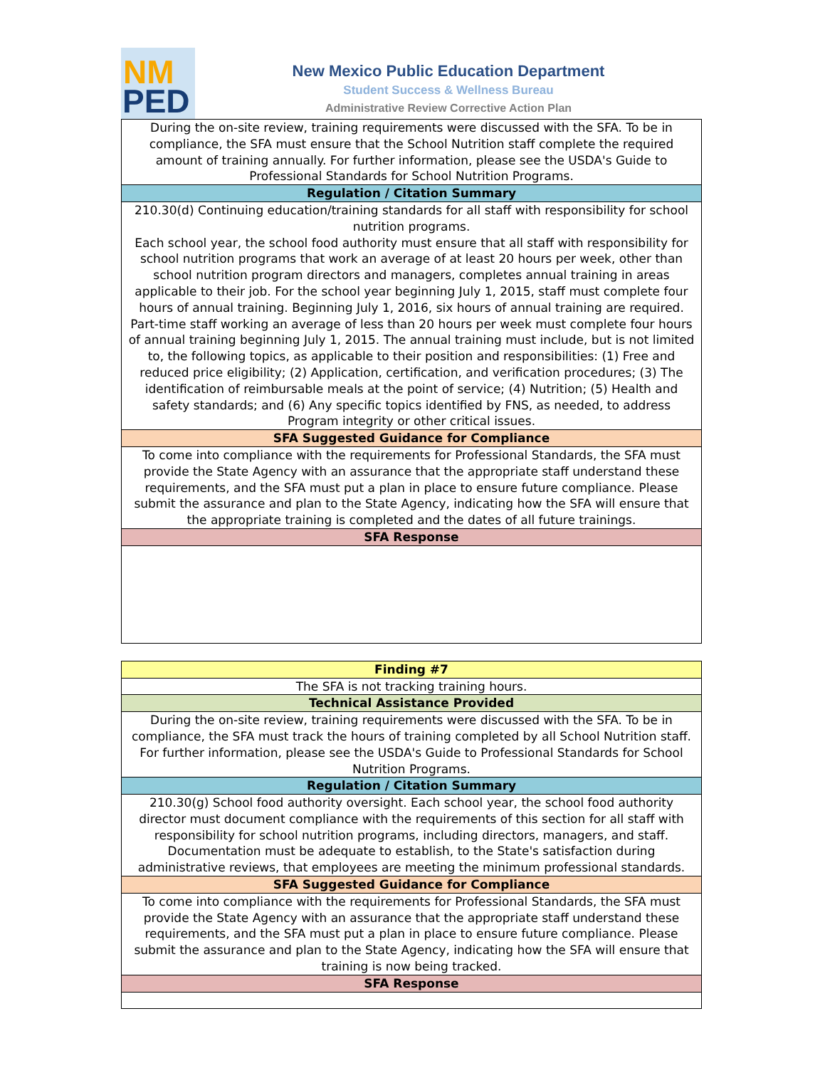NM
PED
New Mexico Public Education Department
Student Success & Wellness Bureau
Administrative Review Corrective Action Plan
| During the on-site review, training requirements were discussed with the SFA. To be in compliance, the SFA must ensure that the School Nutrition staff complete the required amount of training annually. For further information, please see the USDA's Guide to Professional Standards for School Nutrition Programs. |
| Regulation / Citation Summary |
| 210.30(d) Continuing education/training standards for all staff with responsibility for school nutrition programs. Each school year, the school food authority must ensure that all staff with responsibility for school nutrition programs that work an average of at least 20 hours per week, other than school nutrition program directors and managers, completes annual training in areas applicable to their job. For the school year beginning July 1, 2015, staff must complete four hours of annual training. Beginning July 1, 2016, six hours of annual training are required. Part-time staff working an average of less than 20 hours per week must complete four hours of annual training beginning July 1, 2015. The annual training must include, but is not limited to, the following topics, as applicable to their position and responsibilities: (1) Free and reduced price eligibility; (2) Application, certification, and verification procedures; (3) The identification of reimbursable meals at the point of service; (4) Nutrition; (5) Health and safety standards; and (6) Any specific topics identified by FNS, as needed, to address Program integrity or other critical issues. |
| SFA Suggested Guidance for Compliance |
| To come into compliance with the requirements for Professional Standards, the SFA must provide the State Agency with an assurance that the appropriate staff understand these requirements, and the SFA must put a plan in place to ensure future compliance. Please submit the assurance and plan to the State Agency, indicating how the SFA will ensure that the appropriate training is completed and the dates of all future trainings. |
| SFA Response |
| Finding #7 |
| --- |
| The SFA is not tracking training hours. |
| Technical Assistance Provided |
| During the on-site review, training requirements were discussed with the SFA. To be in compliance, the SFA must track the hours of training completed by all School Nutrition staff. For further information, please see the USDA's Guide to Professional Standards for School Nutrition Programs. |
| Regulation / Citation Summary |
| 210.30(g) School food authority oversight. Each school year, the school food authority director must document compliance with the requirements of this section for all staff with responsibility for school nutrition programs, including directors, managers, and staff. Documentation must be adequate to establish, to the State's satisfaction during administrative reviews, that employees are meeting the minimum professional standards. |
| SFA Suggested Guidance for Compliance |
| To come into compliance with the requirements for Professional Standards, the SFA must provide the State Agency with an assurance that the appropriate staff understand these requirements, and the SFA must put a plan in place to ensure future compliance. Please submit the assurance and plan to the State Agency, indicating how the SFA will ensure that training is now being tracked. |
| SFA Response |